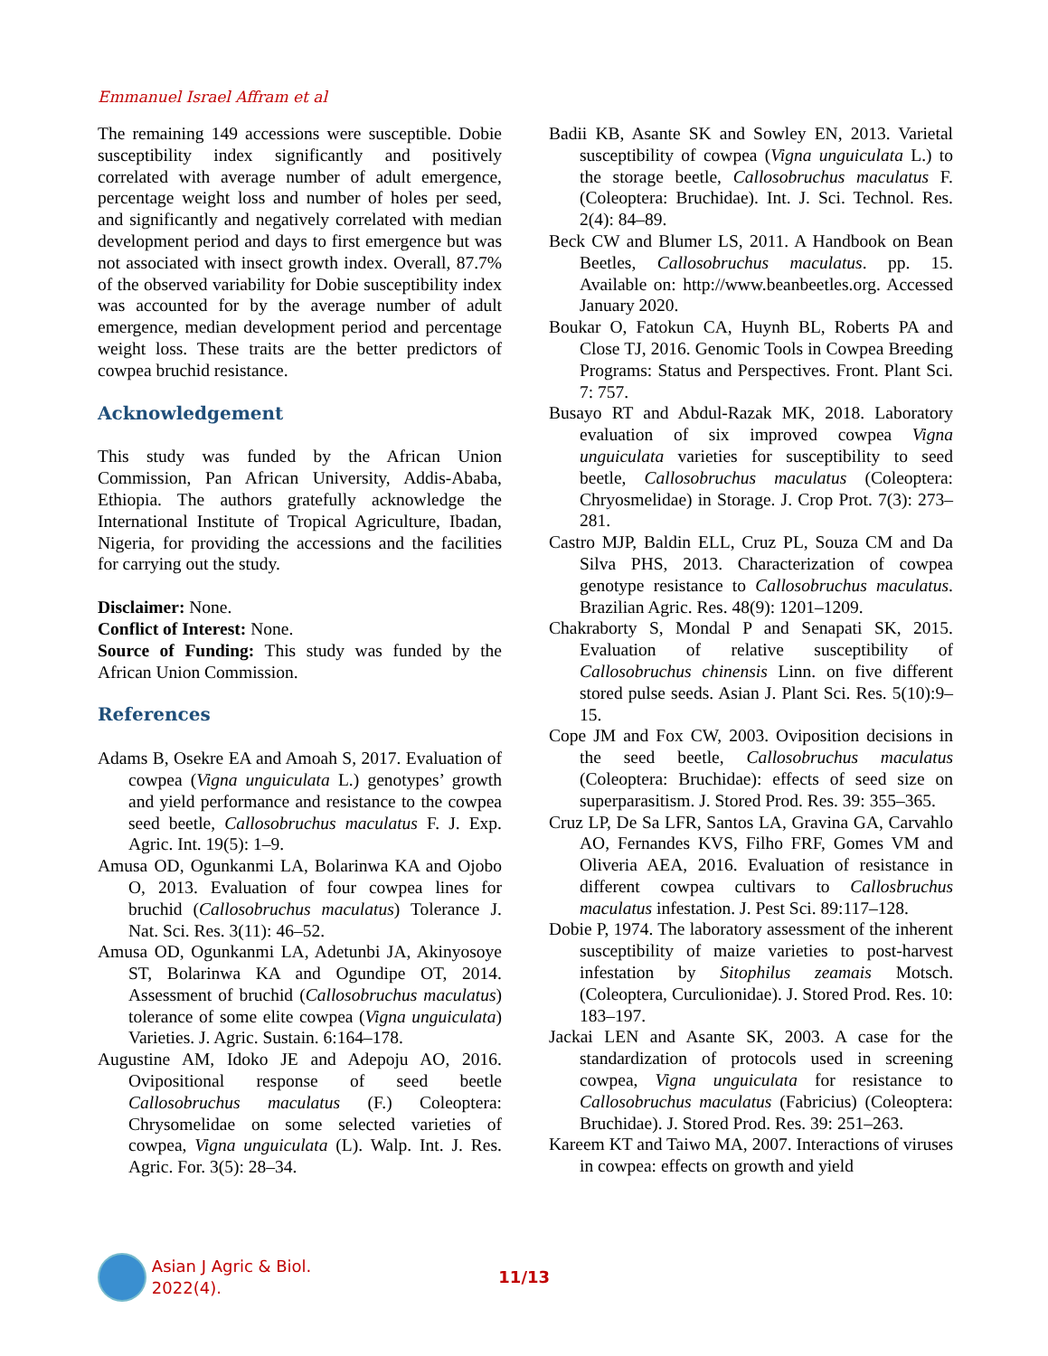Emmanuel Israel Affram et al
The remaining 149 accessions were susceptible. Dobie susceptibility index significantly and positively correlated with average number of adult emergence, percentage weight loss and number of holes per seed, and significantly and negatively correlated with median development period and days to first emergence but was not associated with insect growth index. Overall, 87.7% of the observed variability for Dobie susceptibility index was accounted for by the average number of adult emergence, median development period and percentage weight loss. These traits are the better predictors of cowpea bruchid resistance.
Acknowledgement
This study was funded by the African Union Commission, Pan African University, Addis-Ababa, Ethiopia. The authors gratefully acknowledge the International Institute of Tropical Agriculture, Ibadan, Nigeria, for providing the accessions and the facilities for carrying out the study.
Disclaimer: None.
Conflict of Interest: None.
Source of Funding: This study was funded by the African Union Commission.
References
Adams B, Osekre EA and Amoah S, 2017. Evaluation of cowpea (Vigna unguiculata L.) genotypes’ growth and yield performance and resistance to the cowpea seed beetle, Callosobruchus maculatus F. J. Exp. Agric. Int. 19(5): 1–9.
Amusa OD, Ogunkanmi LA, Bolarinwa KA and Ojobo O, 2013. Evaluation of four cowpea lines for bruchid (Callosobruchus maculatus) Tolerance J. Nat. Sci. Res. 3(11): 46–52.
Amusa OD, Ogunkanmi LA, Adetunbi JA, Akinyosoye ST, Bolarinwa KA and Ogundipe OT, 2014. Assessment of bruchid (Callosobruchus maculatus) tolerance of some elite cowpea (Vigna unguiculata) Varieties. J. Agric. Sustain. 6:164–178.
Augustine AM, Idoko JE and Adepoju AO, 2016. Ovipositional response of seed beetle Callosobruchus maculatus (F.) Coleoptera: Chrysomelidae on some selected varieties of cowpea, Vigna unguiculata (L). Walp. Int. J. Res. Agric. For. 3(5): 28–34.
Badii KB, Asante SK and Sowley EN, 2013. Varietal susceptibility of cowpea (Vigna unguiculata L.) to the storage beetle, Callosobruchus maculatus F. (Coleoptera: Bruchidae). Int. J. Sci. Technol. Res. 2(4): 84–89.
Beck CW and Blumer LS, 2011. A Handbook on Bean Beetles, Callosobruchus maculatus. pp. 15. Available on: http://www.beanbeetles.org. Accessed January 2020.
Boukar O, Fatokun CA, Huynh BL, Roberts PA and Close TJ, 2016. Genomic Tools in Cowpea Breeding Programs: Status and Perspectives. Front. Plant Sci. 7: 757.
Busayo RT and Abdul-Razak MK, 2018. Laboratory evaluation of six improved cowpea Vigna unguiculata varieties for susceptibility to seed beetle, Callosobruchus maculatus (Coleoptera: Chryosmelidae) in Storage. J. Crop Prot. 7(3): 273–281.
Castro MJP, Baldin ELL, Cruz PL, Souza CM and Da Silva PHS, 2013. Characterization of cowpea genotype resistance to Callosobruchus maculatus. Brazilian Agric. Res. 48(9): 1201–1209.
Chakraborty S, Mondal P and Senapati SK, 2015. Evaluation of relative susceptibility of Callosobruchus chinensis Linn. on five different stored pulse seeds. Asian J. Plant Sci. Res. 5(10):9–15.
Cope JM and Fox CW, 2003. Oviposition decisions in the seed beetle, Callosobruchus maculatus (Coleoptera: Bruchidae): effects of seed size on superparasitism. J. Stored Prod. Res. 39: 355–365.
Cruz LP, De Sa LFR, Santos LA, Gravina GA, Carvahlo AO, Fernandes KVS, Filho FRF, Gomes VM and Oliveria AEA, 2016. Evaluation of resistance in different cowpea cultivars to Callosbruchus maculatus infestation. J. Pest Sci. 89:117–128.
Dobie P, 1974. The laboratory assessment of the inherent susceptibility of maize varieties to post-harvest infestation by Sitophilus zeamais Motsch. (Coleoptera, Curculionidae). J. Stored Prod. Res. 10: 183–197.
Jackai LEN and Asante SK, 2003. A case for the standardization of protocols used in screening cowpea, Vigna unguiculata for resistance to Callosobruchus maculatus (Fabricius) (Coleoptera: Bruchidae). J. Stored Prod. Res. 39: 251–263.
Kareem KT and Taiwo MA, 2007. Interactions of viruses in cowpea: effects on growth and yield
Asian J Agric & Biol. 2022(4). 11/13